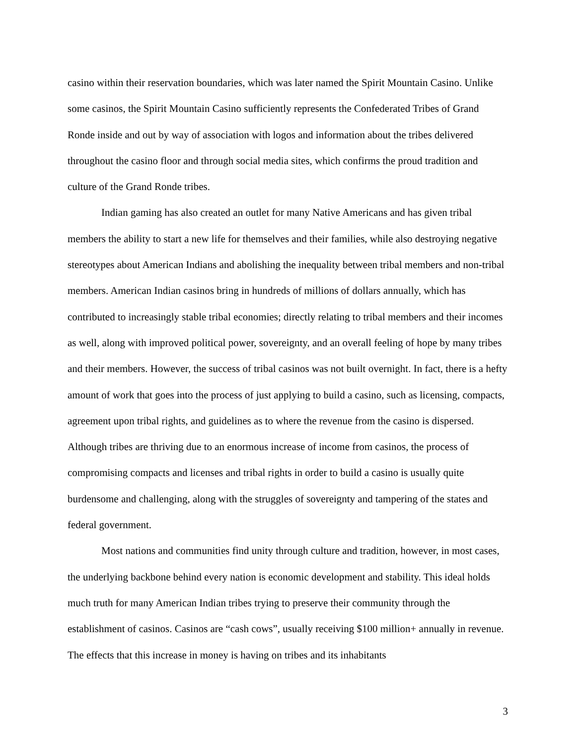casino within their reservation boundaries, which was later named the Spirit Mountain Casino. Unlike some casinos, the Spirit Mountain Casino sufficiently represents the Confederated Tribes of Grand Ronde inside and out by way of association with logos and information about the tribes delivered throughout the casino floor and through social media sites, which confirms the proud tradition and culture of the Grand Ronde tribes.
Indian gaming has also created an outlet for many Native Americans and has given tribal members the ability to start a new life for themselves and their families, while also destroying negative stereotypes about American Indians and abolishing the inequality between tribal members and non-tribal members. American Indian casinos bring in hundreds of millions of dollars annually, which has contributed to increasingly stable tribal economies; directly relating to tribal members and their incomes as well, along with improved political power, sovereignty, and an overall feeling of hope by many tribes and their members. However, the success of tribal casinos was not built overnight. In fact, there is a hefty amount of work that goes into the process of just applying to build a casino, such as licensing, compacts, agreement upon tribal rights, and guidelines as to where the revenue from the casino is dispersed. Although tribes are thriving due to an enormous increase of income from casinos, the process of compromising compacts and licenses and tribal rights in order to build a casino is usually quite burdensome and challenging, along with the struggles of sovereignty and tampering of the states and federal government.
Most nations and communities find unity through culture and tradition, however, in most cases, the underlying backbone behind every nation is economic development and stability. This ideal holds much truth for many American Indian tribes trying to preserve their community through the establishment of casinos. Casinos are “cash cows”, usually receiving $100 million+ annually in revenue. The effects that this increase in money is having on tribes and its inhabitants
3